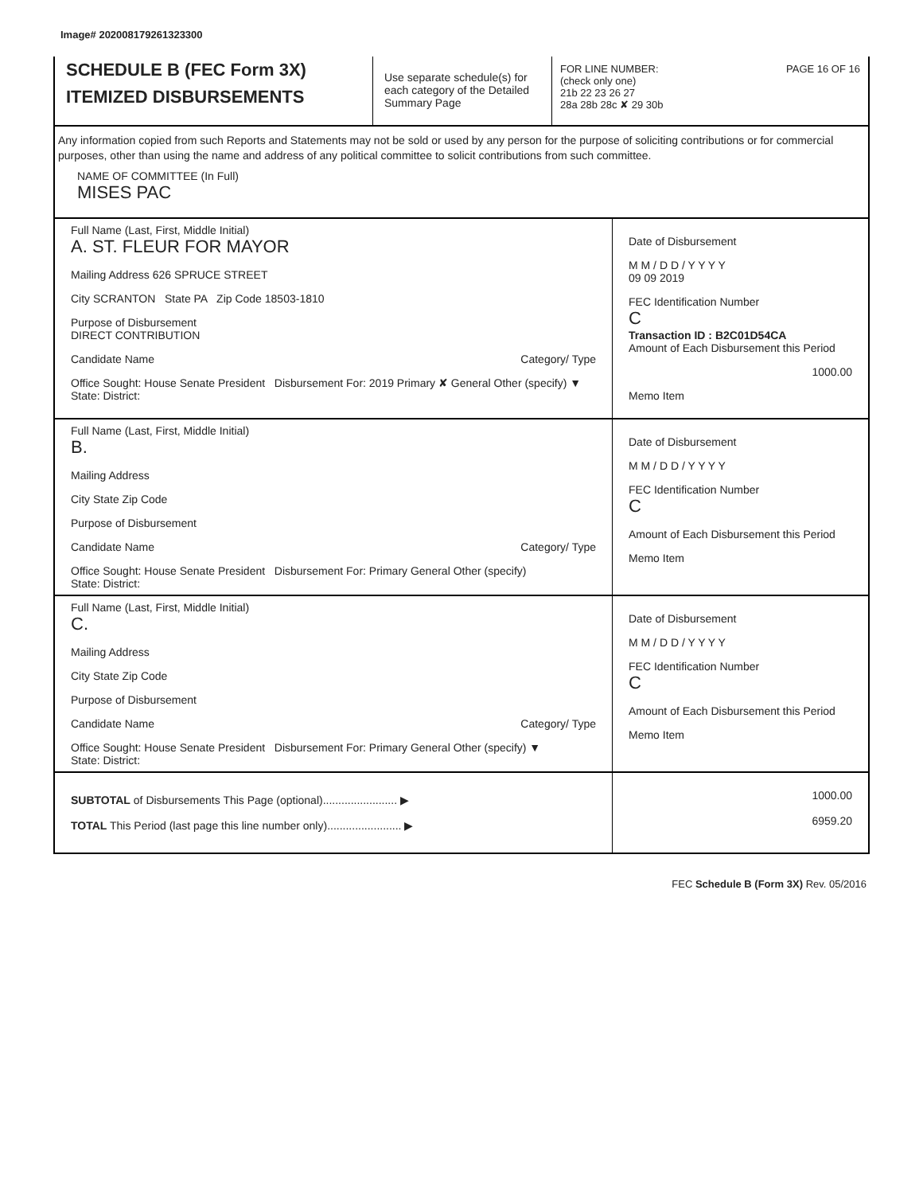Image# 202008179261323300
SCHEDULE B (FEC Form 3X)
ITEMIZED DISBURSEMENTS
Use separate schedule(s) for each category of the Detailed Summary Page
FOR LINE NUMBER: PAGE 16 OF 16
(check only one)
21b 22 23 26 27
28a 28b 28c ✘ 29 30b
Any information copied from such Reports and Statements may not be sold or used by any person for the purpose of soliciting contributions or for commercial purposes, other than using the name and address of any political committee to solicit contributions from such committee.
NAME OF COMMITTEE (In Full)
MISES PAC
Full Name (Last, First, Middle Initial)
A. ST. FLEUR FOR MAYOR
Mailing Address 626 SPRUCE STREET
City SCRANTON State PA Zip Code 18503-1810
Purpose of Disbursement
DIRECT CONTRIBUTION
Candidate Name Category/ Type
Office Sought: House Senate President Disbursement For: 2019 Primary ✘ General Other (specify) ▼
State: District:
Date of Disbursement
M M / D D / Y Y Y Y
09 09 2019
FEC Identification Number
C
Transaction ID : B2C01D54CA
Amount of Each Disbursement this Period
1000.00
Memo Item
Full Name (Last, First, Middle Initial)
B.
Mailing Address
City State Zip Code
Purpose of Disbursement
Candidate Name Category/ Type
Office Sought: House Senate President Disbursement For: Primary General Other (specify)
State: District:
Date of Disbursement
M M / D D / Y Y Y Y
FEC Identification Number
C
Amount of Each Disbursement this Period
Memo Item
Full Name (Last, First, Middle Initial)
C.
Mailing Address
City State Zip Code
Purpose of Disbursement
Candidate Name Category/ Type
Office Sought: House Senate President Disbursement For: Primary General Other (specify) ▼
State: District:
Date of Disbursement
M M / D D / Y Y Y Y
FEC Identification Number
C
Amount of Each Disbursement this Period
Memo Item
SUBTOTAL of Disbursements This Page (optional)........................ ▶
TOTAL This Period (last page this line number only)........................ ▶
1000.00
6959.20
FEC Schedule B (Form 3X) Rev. 05/2016